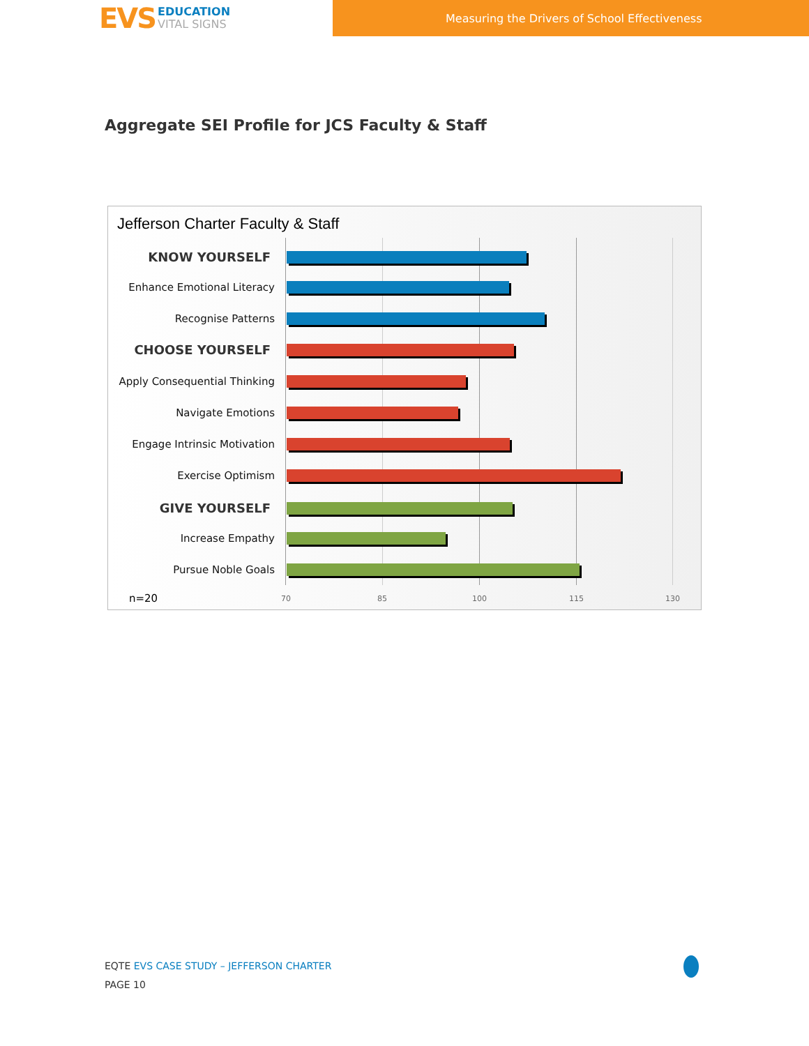EVS
EDUCATION
VITAL SIGNS
Measuring the Drivers of School Effectiveness
Aggregate SEI Profile for JCS Faculty & Staff
Jefferson Charter Faculty & Staff
KNOW YOURSELF
Enhance Emotional Literacy
Recognise Patterns
CHOOSE YOURSELF
Apply Consequential Thinking
Navigate Emotions
Engage Intrinsic Motivation
Exercise Optimism
GIVE YOURSELF
Increase Empathy
Pursue Noble Goals
n=20 70 85 100 115 130
EQTE EVS CASE STUDY – JEFFERSON CHARTER
PAGE 10